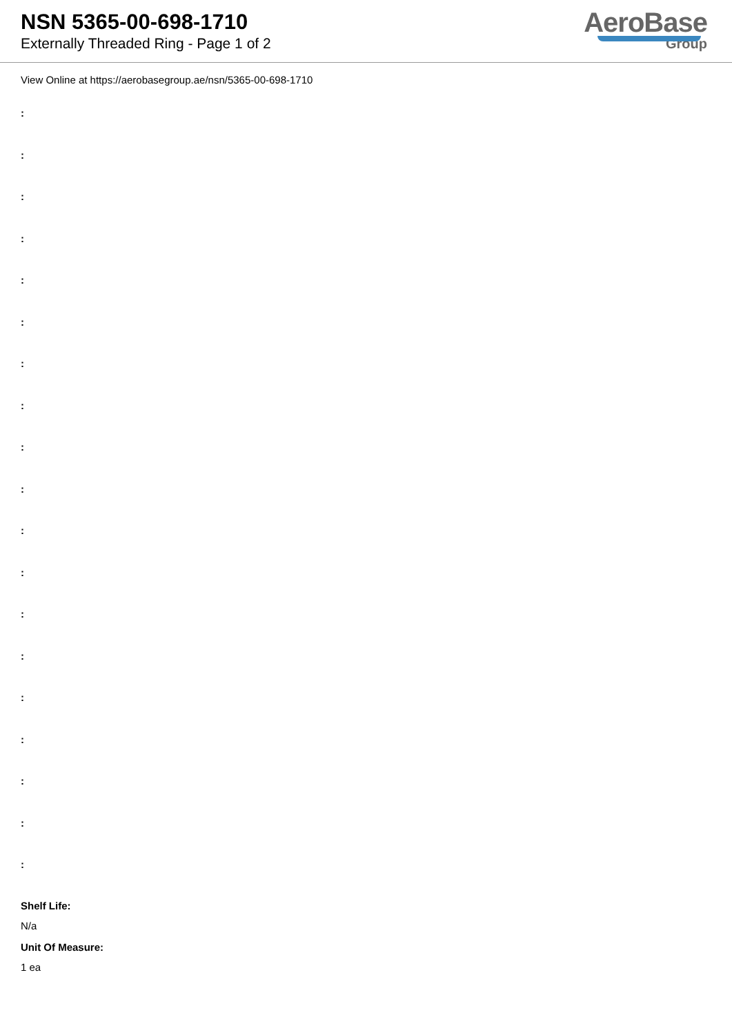NSN 5365-00-698-1710
Externally Threaded Ring - Page 1 of 2
AeroBase
Group
View Online at https://aerobasegroup.ae/nsn/5365-00-698-1710
:
:
:
:
:
:
:
:
:
:
:
:
:
:
:
:
:
:
:
Shelf Life:
N/a
Unit Of Measure:
1 ea